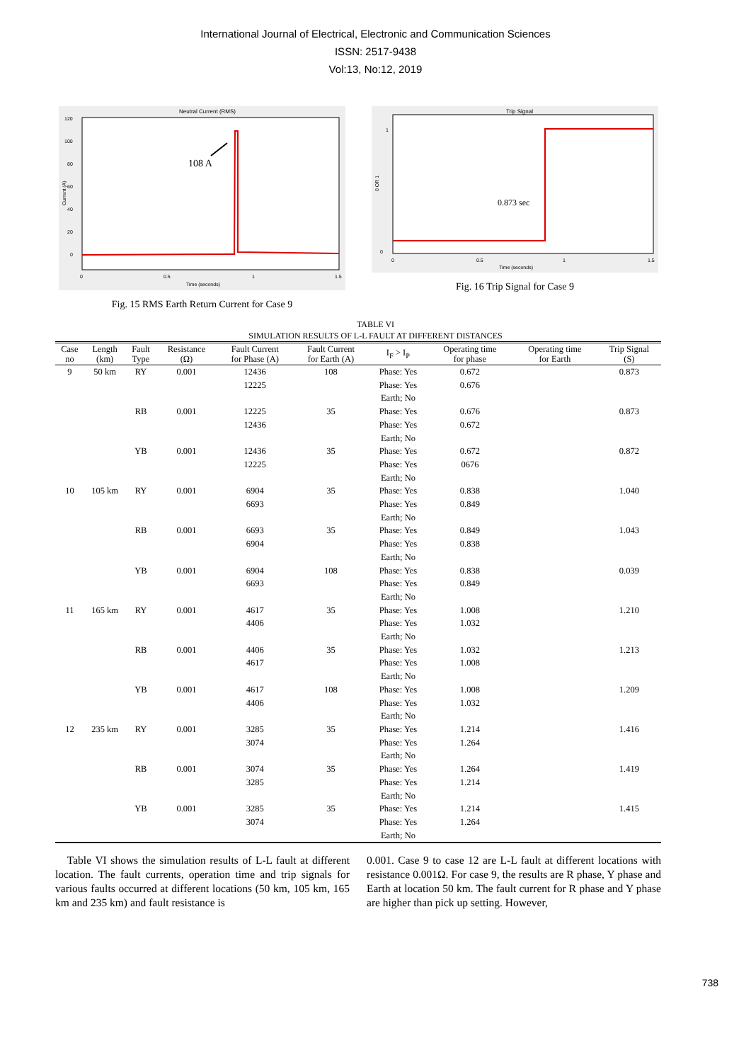International Journal of Electrical, Electronic and Communication Sciences
ISSN: 2517-9438
Vol:13, No:12, 2019
Neutral Current (RMS)
120
100
80
60
40
20
0
0
0.5
1
1.5
Time (seconds)
Current (A)
108 A
Fig. 15 RMS Earth Return Current for Case 9
Trip Signal
1
0
0
0.5
1
1.5
Time (seconds)
0 OR 1
0.873 sec
Fig. 16 Trip Signal for Case 9
TABLE VI
SIMULATION RESULTS OF L-L FAULT AT DIFFERENT DISTANCES
| Case no | Length (km) | Fault Type | Resistance (Ω) | Fault Current for Phase (A) | Fault Current for Earth (A) | I<sub>F</sub> > I<sub>P</sub> | Operating time for phase | Operating time for Earth | Trip Signal (S) |
| --- | --- | --- | --- | --- | --- | --- | --- | --- | --- |
| 9 | 50 km | RY | 0.001 | 12436 | 108 | Phase: Yes | 0.672 | | 0.873 |
| | | | | 12225 | | Phase: Yes | 0.676 | | |
| | | | | | | Earth; No | | | |
| | | RB | 0.001 | 12225 | 35 | Phase: Yes | 0.676 | | 0.873 |
| | | | | 12436 | | Phase: Yes | 0.672 | | |
| | | | | | | Earth; No | | | |
| | | YB | 0.001 | 12436 | 35 | Phase: Yes | 0.672 | | 0.872 |
| | | | | 12225 | | Phase: Yes | 0676 | | |
| | | | | | | Earth; No | | | |
| 10 | 105 km | RY | 0.001 | 6904 | 35 | Phase: Yes | 0.838 | | 1.040 |
| | | | | 6693 | | Phase: Yes | 0.849 | | |
| | | | | | | Earth; No | | | |
| | | RB | 0.001 | 6693 | 35 | Phase: Yes | 0.849 | | 1.043 |
| | | | | 6904 | | Phase: Yes | 0.838 | | |
| | | | | | | Earth; No | | | |
| | | YB | 0.001 | 6904 | 108 | Phase: Yes | 0.838 | | 0.039 |
| | | | | 6693 | | Phase: Yes | 0.849 | | |
| | | | | | | Earth; No | | | |
| 11 | 165 km | RY | 0.001 | 4617 | 35 | Phase: Yes | 1.008 | | 1.210 |
| | | | | 4406 | | Phase: Yes | 1.032 | | |
| | | | | | | Earth; No | | | |
| | | RB | 0.001 | 4406 | 35 | Phase: Yes | 1.032 | | 1.213 |
| | | | | 4617 | | Phase: Yes | 1.008 | | |
| | | | | | | Earth; No | | | |
| | | YB | 0.001 | 4617 | 108 | Phase: Yes | 1.008 | | 1.209 |
| | | | | 4406 | | Phase: Yes | 1.032 | | |
| | | | | | | Earth; No | | | |
| 12 | 235 km | RY | 0.001 | 3285 | 35 | Phase: Yes | 1.214 | | 1.416 |
| | | | | 3074 | | Phase: Yes | 1.264 | | |
| | | | | | | Earth; No | | | |
| | | RB | 0.001 | 3074 | 35 | Phase: Yes | 1.264 | | 1.419 |
| | | | | 3285 | | Phase: Yes | 1.214 | | |
| | | | | | | Earth; No | | | |
| | | YB | 0.001 | 3285 | 35 | Phase: Yes | 1.214 | | 1.415 |
| | | | | 3074 | | Phase: Yes | 1.264 | | |
| | | | | | | Earth; No | | | |
Table VI shows the simulation results of L-L fault at different location. The fault currents, operation time and trip signals for various faults occurred at different locations (50 km, 105 km, 165 km and 235 km) and fault resistance is
0.001. Case 9 to case 12 are L-L fault at different locations with resistance 0.001Ω. For case 9, the results are R phase, Y phase and Earth at location 50 km. The fault current for R phase and Y phase are higher than pick up setting. However,
738